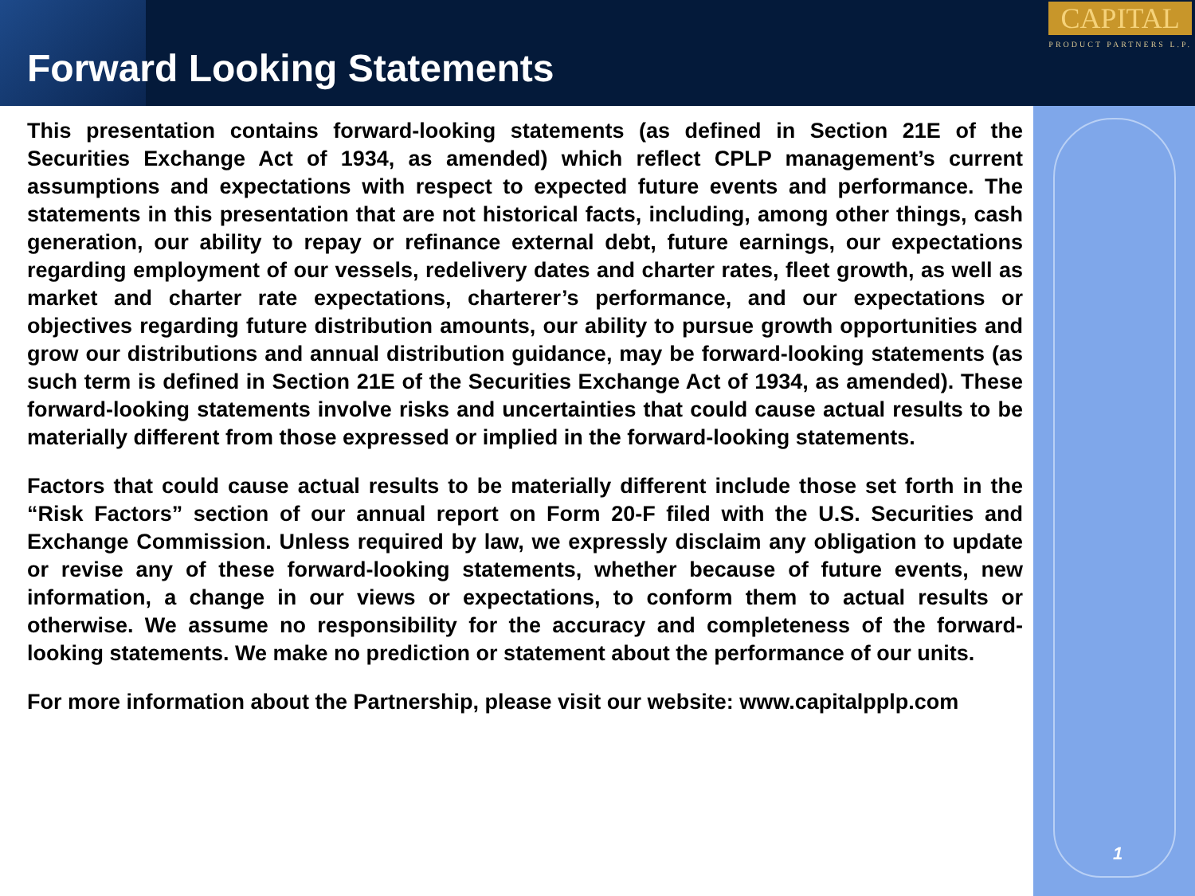Forward Looking Statements
CAPITAL
PRODUCT PARTNERS L.P.
This presentation contains forward-looking statements (as defined in Section 21E of the Securities Exchange Act of 1934, as amended) which reflect CPLP management’s current assumptions and expectations with respect to expected future events and performance. The statements in this presentation that are not historical facts, including, among other things, cash generation, our ability to repay or refinance external debt, future earnings, our expectations regarding employment of our vessels, redelivery dates and charter rates, fleet growth, as well as market and charter rate expectations, charterer’s performance, and our expectations or objectives regarding future distribution amounts, our ability to pursue growth opportunities and grow our distributions and annual distribution guidance, may be forward-looking statements (as such term is defined in Section 21E of the Securities Exchange Act of 1934, as amended). These forward-looking statements involve risks and uncertainties that could cause actual results to be materially different from those expressed or implied in the forward-looking statements.
Factors that could cause actual results to be materially different include those set forth in the “Risk Factors” section of our annual report on Form 20-F filed with the U.S. Securities and Exchange Commission. Unless required by law, we expressly disclaim any obligation to update or revise any of these forward-looking statements, whether because of future events, new information, a change in our views or expectations, to conform them to actual results or otherwise. We assume no responsibility for the accuracy and completeness of the forward-looking statements. We make no prediction or statement about the performance of our units.
For more information about the Partnership, please visit our website: www.capitalpplp.com
1